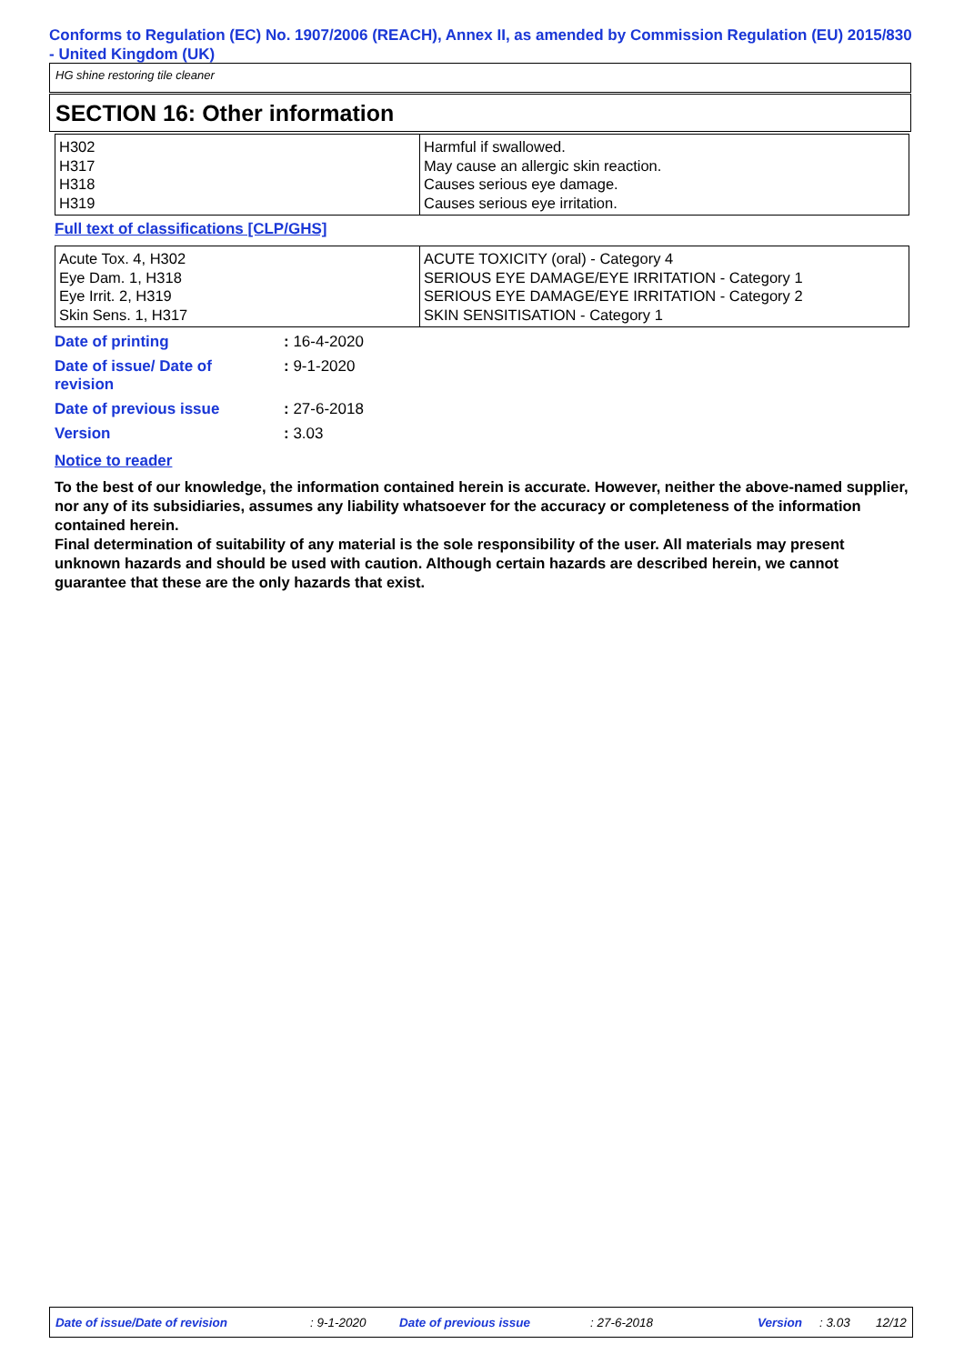Conforms to Regulation (EC) No. 1907/2006 (REACH), Annex II, as amended by Commission Regulation (EU) 2015/830 - United Kingdom (UK)
HG shine restoring tile cleaner
SECTION 16: Other information
| H302 H317 H318 H319 | Harmful if swallowed. May cause an allergic skin reaction. Causes serious eye damage. Causes serious eye irritation. |
Full text of classifications [CLP/GHS]
| Acute Tox. 4, H302 Eye Dam. 1, H318 Eye Irrit. 2, H319 Skin Sens. 1, H317 | ACUTE TOXICITY (oral) - Category 4 SERIOUS EYE DAMAGE/EYE IRRITATION - Category 1 SERIOUS EYE DAMAGE/EYE IRRITATION - Category 2 SKIN SENSITISATION - Category 1 |
| Date of printing | : 16-4-2020 |
| Date of issue/ Date of revision | : 9-1-2020 |
| Date of previous issue | : 27-6-2018 |
| Version | : 3.03 |
Notice to reader
To the best of our knowledge, the information contained herein is accurate. However, neither the above-named supplier, nor any of its subsidiaries, assumes any liability whatsoever for the accuracy or completeness of the information contained herein.
Final determination of suitability of any material is the sole responsibility of the user. All materials may present unknown hazards and should be used with caution. Although certain hazards are described herein, we cannot guarantee that these are the only hazards that exist.
Date of issue/Date of revision: 9-1-2020 Date of previous issue: 27-6-2018 Version: 3.03 12/12